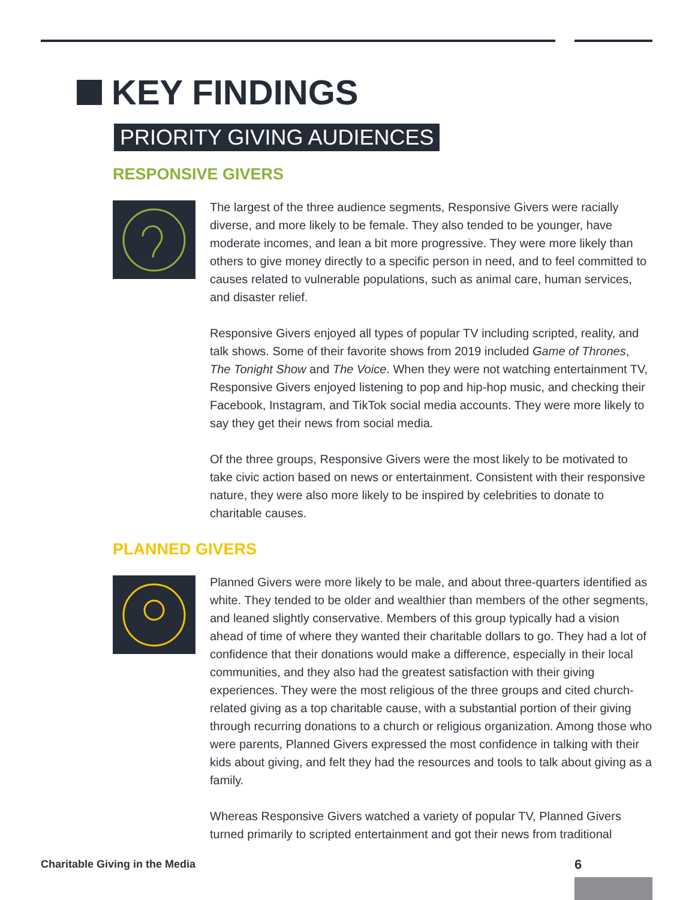KEY FINDINGS
PRIORITY GIVING AUDIENCES
RESPONSIVE GIVERS
The largest of the three audience segments, Responsive Givers were racially diverse, and more likely to be female. They also tended to be younger, have moderate incomes, and lean a bit more progressive. They were more likely than others to give money directly to a specific person in need, and to feel committed to causes related to vulnerable populations, such as animal care, human services, and disaster relief.
Responsive Givers enjoyed all types of popular TV including scripted, reality, and talk shows. Some of their favorite shows from 2019 included Game of Thrones, The Tonight Show and The Voice. When they were not watching entertainment TV, Responsive Givers enjoyed listening to pop and hip-hop music, and checking their Facebook, Instagram, and TikTok social media accounts. They were more likely to say they get their news from social media.
Of the three groups, Responsive Givers were the most likely to be motivated to take civic action based on news or entertainment. Consistent with their responsive nature, they were also more likely to be inspired by celebrities to donate to charitable causes.
PLANNED GIVERS
Planned Givers were more likely to be male, and about three-quarters identified as white. They tended to be older and wealthier than members of the other segments, and leaned slightly conservative. Members of this group typically had a vision ahead of time of where they wanted their charitable dollars to go. They had a lot of confidence that their donations would make a difference, especially in their local communities, and they also had the greatest satisfaction with their giving experiences. They were the most religious of the three groups and cited church-related giving as a top charitable cause, with a substantial portion of their giving through recurring donations to a church or religious organization. Among those who were parents, Planned Givers expressed the most confidence in talking with their kids about giving, and felt they had the resources and tools to talk about giving as a family.
Whereas Responsive Givers watched a variety of popular TV, Planned Givers turned primarily to scripted entertainment and got their news from traditional
Charitable Giving in the Media 6